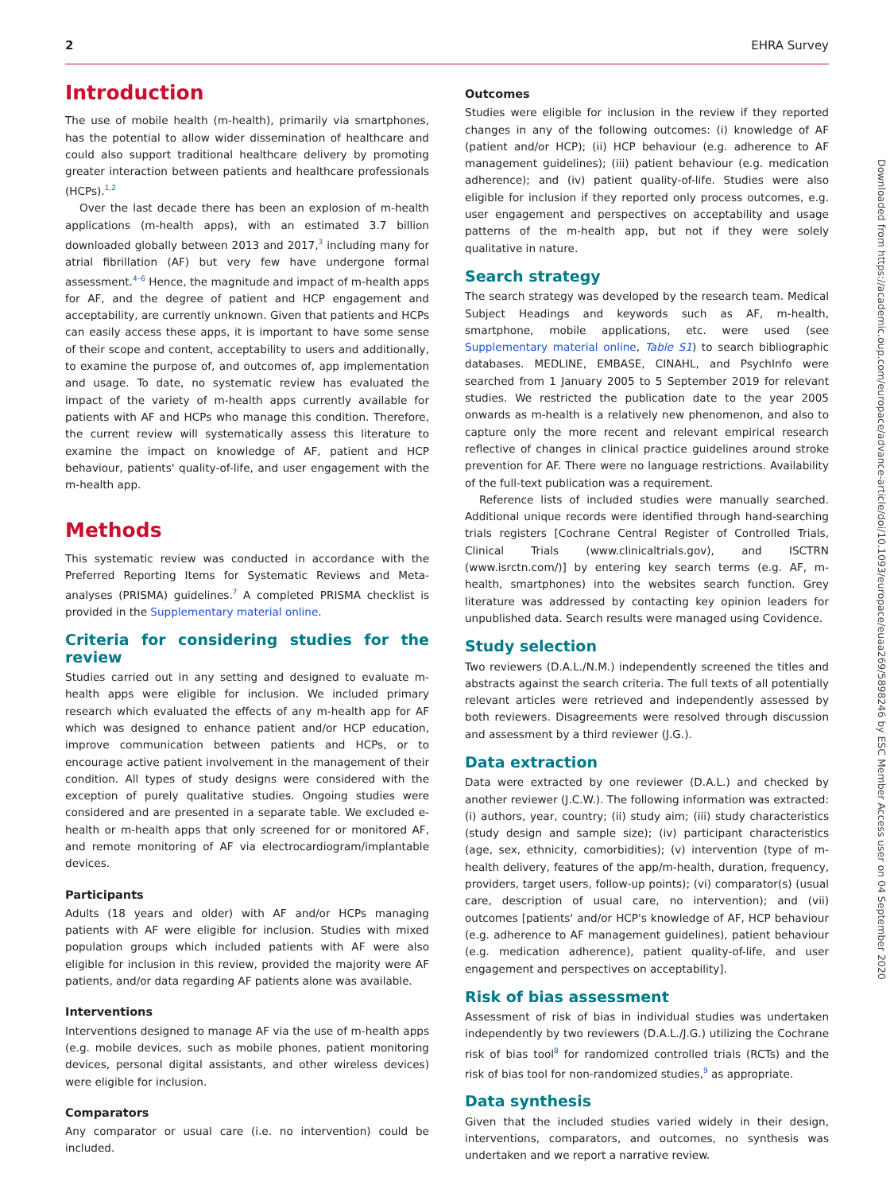2 EHRA Survey
Introduction
The use of mobile health (m-health), primarily via smartphones, has the potential to allow wider dissemination of healthcare and could also support traditional healthcare delivery by promoting greater interaction between patients and healthcare professionals (HCPs).<sup>1,2</sup>
Over the last decade there has been an explosion of m-health applications (m-health apps), with an estimated 3.7 billion downloaded globally between 2013 and 2017,<sup>3</sup> including many for atrial fibrillation (AF) but very few have undergone formal assessment.<sup>4–6</sup> Hence, the magnitude and impact of m-health apps for AF, and the degree of patient and HCP engagement and acceptability, are currently unknown. Given that patients and HCPs can easily access these apps, it is important to have some sense of their scope and content, acceptability to users and additionally, to examine the purpose of, and outcomes of, app implementation and usage. To date, no systematic review has evaluated the impact of the variety of m-health apps currently available for patients with AF and HCPs who manage this condition. Therefore, the current review will systematically assess this literature to examine the impact on knowledge of AF, patient and HCP behaviour, patients' quality-of-life, and user engagement with the m-health app.
Methods
This systematic review was conducted in accordance with the Preferred Reporting Items for Systematic Reviews and Meta-analyses (PRISMA) guidelines.<sup>7</sup> A completed PRISMA checklist is provided in the Supplementary material online.
Criteria for considering studies for the review
Studies carried out in any setting and designed to evaluate m-health apps were eligible for inclusion. We included primary research which evaluated the effects of any m-health app for AF which was designed to enhance patient and/or HCP education, improve communication between patients and HCPs, or to encourage active patient involvement in the management of their condition. All types of study designs were considered with the exception of purely qualitative studies. Ongoing studies were considered and are presented in a separate table. We excluded e-health or m-health apps that only screened for or monitored AF, and remote monitoring of AF via electrocardiogram/implantable devices.
Participants
Adults (18 years and older) with AF and/or HCPs managing patients with AF were eligible for inclusion. Studies with mixed population groups which included patients with AF were also eligible for inclusion in this review, provided the majority were AF patients, and/or data regarding AF patients alone was available.
Interventions
Interventions designed to manage AF via the use of m-health apps (e.g. mobile devices, such as mobile phones, patient monitoring devices, personal digital assistants, and other wireless devices) were eligible for inclusion.
Comparators
Any comparator or usual care (i.e. no intervention) could be included.
Outcomes
Studies were eligible for inclusion in the review if they reported changes in any of the following outcomes: (i) knowledge of AF (patient and/or HCP); (ii) HCP behaviour (e.g. adherence to AF management guidelines); (iii) patient behaviour (e.g. medication adherence); and (iv) patient quality-of-life. Studies were also eligible for inclusion if they reported only process outcomes, e.g. user engagement and perspectives on acceptability and usage patterns of the m-health app, but not if they were solely qualitative in nature.
Search strategy
The search strategy was developed by the research team. Medical Subject Headings and keywords such as AF, m-health, smartphone, mobile applications, etc. were used (see Supplementary material online, Table S1) to search bibliographic databases. MEDLINE, EMBASE, CINAHL, and PsychInfo were searched from 1 January 2005 to 5 September 2019 for relevant studies. We restricted the publication date to the year 2005 onwards as m-health is a relatively new phenomenon, and also to capture only the more recent and relevant empirical research reflective of changes in clinical practice guidelines around stroke prevention for AF. There were no language restrictions. Availability of the full-text publication was a requirement.
Reference lists of included studies were manually searched. Additional unique records were identified through hand-searching trials registers [Cochrane Central Register of Controlled Trials, Clinical Trials (www.clinicaltrials.gov), and ISCTRN (www.isrctn.com/)] by entering key search terms (e.g. AF, m-health, smartphones) into the websites search function. Grey literature was addressed by contacting key opinion leaders for unpublished data. Search results were managed using Covidence.
Study selection
Two reviewers (D.A.L./N.M.) independently screened the titles and abstracts against the search criteria. The full texts of all potentially relevant articles were retrieved and independently assessed by both reviewers. Disagreements were resolved through discussion and assessment by a third reviewer (J.G.).
Data extraction
Data were extracted by one reviewer (D.A.L.) and checked by another reviewer (J.C.W.). The following information was extracted: (i) authors, year, country; (ii) study aim; (iii) study characteristics (study design and sample size); (iv) participant characteristics (age, sex, ethnicity, comorbidities); (v) intervention (type of m-health delivery, features of the app/m-health, duration, frequency, providers, target users, follow-up points); (vi) comparator(s) (usual care, description of usual care, no intervention); and (vii) outcomes [patients' and/or HCP's knowledge of AF, HCP behaviour (e.g. adherence to AF management guidelines), patient behaviour (e.g. medication adherence), patient quality-of-life, and user engagement and perspectives on acceptability].
Risk of bias assessment
Assessment of risk of bias in individual studies was undertaken independently by two reviewers (D.A.L./J.G.) utilizing the Cochrane risk of bias tool<sup>8</sup> for randomized controlled trials (RCTs) and the risk of bias tool for non-randomized studies,<sup>9</sup> as appropriate.
Data synthesis
Given that the included studies varied widely in their design, interventions, comparators, and outcomes, no synthesis was undertaken and we report a narrative review.
Downloaded from https://academic.oup.com/europace/advance-article/doi/10.1093/europace/euaa269/5898246 by ESC Member Access user on 04 September 2020